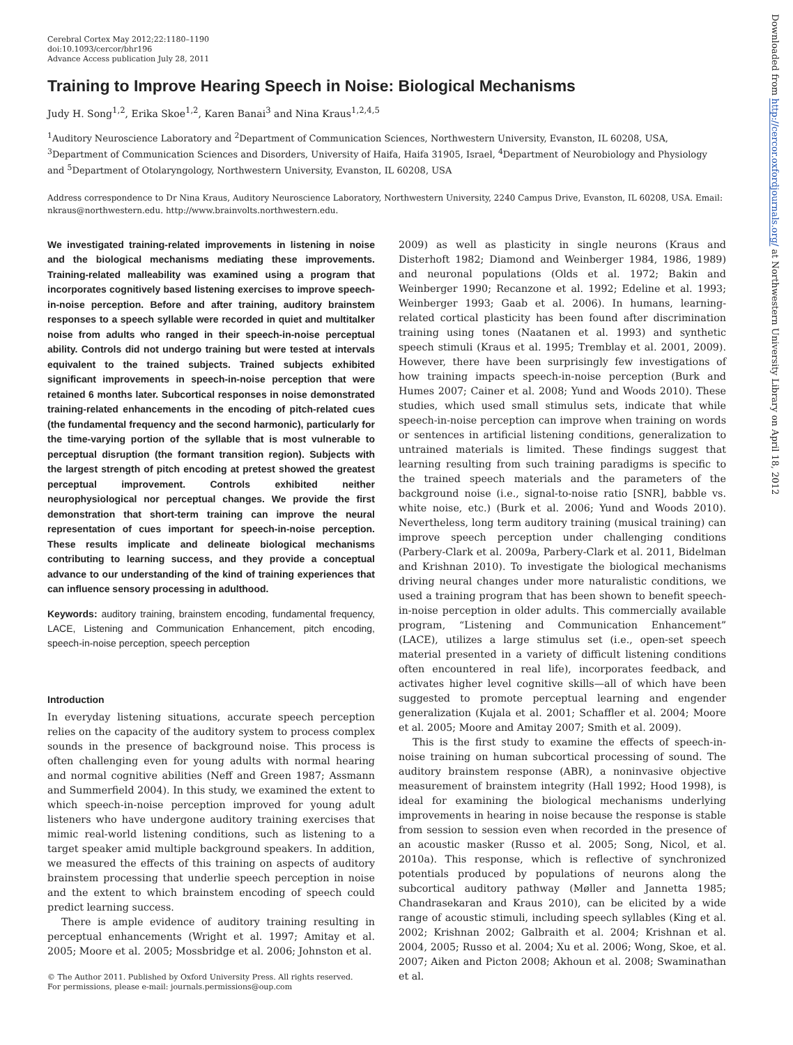Cerebral Cortex May 2012;22:1180–1190
doi:10.1093/cercor/bhr196
Advance Access publication July 28, 2011
Training to Improve Hearing Speech in Noise: Biological Mechanisms
Judy H. Song<sup>1,2</sup>, Erika Skoe<sup>1,2</sup>, Karen Banai<sup>3</sup> and Nina Kraus<sup>1,2,4,5</sup>
<sup>1</sup> Auditory Neuroscience Laboratory and <sup>2</sup>Department of Communication Sciences, Northwestern University, Evanston, IL 60208, USA, <sup>3</sup>Department of Communication Sciences and Disorders, University of Haifa, Haifa 31905, Israel, <sup>4</sup>Department of Neurobiology and Physiology and <sup>5</sup>Department of Otolaryngology, Northwestern University, Evanston, IL 60208, USA
Address correspondence to Dr Nina Kraus, Auditory Neuroscience Laboratory, Northwestern University, 2240 Campus Drive, Evanston, IL 60208, USA. Email: nkraus@northwestern.edu. http://www.brainvolts.northwestern.edu.
We investigated training-related improvements in listening in noise and the biological mechanisms mediating these improvements. Training-related malleability was examined using a program that incorporates cognitively based listening exercises to improve speech-in-noise perception. Before and after training, auditory brainstem responses to a speech syllable were recorded in quiet and multitalker noise from adults who ranged in their speech-in-noise perceptual ability. Controls did not undergo training but were tested at intervals equivalent to the trained subjects. Trained subjects exhibited significant improvements in speech-in-noise perception that were retained 6 months later. Subcortical responses in noise demonstrated training-related enhancements in the encoding of pitch-related cues (the fundamental frequency and the second harmonic), particularly for the time-varying portion of the syllable that is most vulnerable to perceptual disruption (the formant transition region). Subjects with the largest strength of pitch encoding at pretest showed the greatest perceptual improvement. Controls exhibited neither neurophysiological nor perceptual changes. We provide the first demonstration that short-term training can improve the neural representation of cues important for speech-in-noise perception. These results implicate and delineate biological mechanisms contributing to learning success, and they provide a conceptual advance to our understanding of the kind of training experiences that can influence sensory processing in adulthood.
Keywords: auditory training, brainstem encoding, fundamental frequency, LACE, Listening and Communication Enhancement, pitch encoding, speech-in-noise perception, speech perception
Introduction
In everyday listening situations, accurate speech perception relies on the capacity of the auditory system to process complex sounds in the presence of background noise. This process is often challenging even for young adults with normal hearing and normal cognitive abilities (Neff and Green 1987; Assmann and Summerfield 2004). In this study, we examined the extent to which speech-in-noise perception improved for young adult listeners who have undergone auditory training exercises that mimic real-world listening conditions, such as listening to a target speaker amid multiple background speakers. In addition, we measured the effects of this training on aspects of auditory brainstem processing that underlie speech perception in noise and the extent to which brainstem encoding of speech could predict learning success.
There is ample evidence of auditory training resulting in perceptual enhancements (Wright et al. 1997; Amitay et al. 2005; Moore et al. 2005; Mossbridge et al. 2006; Johnston et al.
© The Author 2011. Published by Oxford University Press. All rights reserved.
For permissions, please e-mail: journals.permissions@oup.com
2009) as well as plasticity in single neurons (Kraus and Disterhoft 1982; Diamond and Weinberger 1984, 1986, 1989) and neuronal populations (Olds et al. 1972; Bakin and Weinberger 1990; Recanzone et al. 1992; Edeline et al. 1993; Weinberger 1993; Gaab et al. 2006). In humans, learning-related cortical plasticity has been found after discrimination training using tones (Naatanen et al. 1993) and synthetic speech stimuli (Kraus et al. 1995; Tremblay et al. 2001, 2009). However, there have been surprisingly few investigations of how training impacts speech-in-noise perception (Burk and Humes 2007; Cainer et al. 2008; Yund and Woods 2010). These studies, which used small stimulus sets, indicate that while speech-in-noise perception can improve when training on words or sentences in artificial listening conditions, generalization to untrained materials is limited. These findings suggest that learning resulting from such training paradigms is specific to the trained speech materials and the parameters of the background noise (i.e., signal-to-noise ratio [SNR], babble vs. white noise, etc.) (Burk et al. 2006; Yund and Woods 2010). Nevertheless, long term auditory training (musical training) can improve speech perception under challenging conditions (Parbery-Clark et al. 2009a, Parbery-Clark et al. 2011, Bidelman and Krishnan 2010). To investigate the biological mechanisms driving neural changes under more naturalistic conditions, we used a training program that has been shown to benefit speech-in-noise perception in older adults. This commercially available program, “Listening and Communication Enhancement” (LACE), utilizes a large stimulus set (i.e., open-set speech material presented in a variety of difficult listening conditions often encountered in real life), incorporates feedback, and activates higher level cognitive skills—all of which have been suggested to promote perceptual learning and engender generalization (Kujala et al. 2001; Schaffler et al. 2004; Moore et al. 2005; Moore and Amitay 2007; Smith et al. 2009).
This is the first study to examine the effects of speech-in-noise training on human subcortical processing of sound. The auditory brainstem response (ABR), a noninvasive objective measurement of brainstem integrity (Hall 1992; Hood 1998), is ideal for examining the biological mechanisms underlying improvements in hearing in noise because the response is stable from session to session even when recorded in the presence of an acoustic masker (Russo et al. 2005; Song, Nicol, et al. 2010a). This response, which is reflective of synchronized potentials produced by populations of neurons along the subcortical auditory pathway (Møller and Jannetta 1985; Chandrasekaran and Kraus 2010), can be elicited by a wide range of acoustic stimuli, including speech syllables (King et al. 2002; Krishnan 2002; Galbraith et al. 2004; Krishnan et al. 2004, 2005; Russo et al. 2004; Xu et al. 2006; Wong, Skoe, et al. 2007; Aiken and Picton 2008; Akhoun et al. 2008; Swaminathan et al.
Downloaded from http://cercor.oxfordjournals.org/ at Northwestern University Library on April 18, 2012